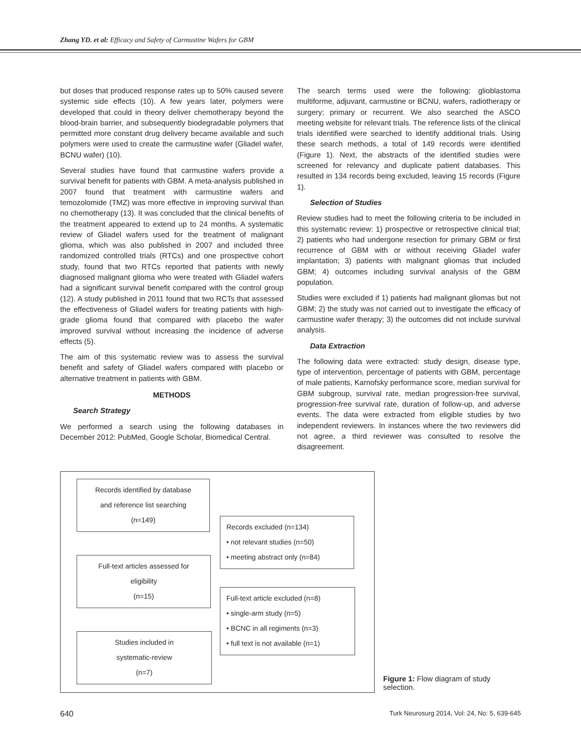Zhang YD. et al: Efficacy and Safety of Carmustine Wafers for GBM
but doses that produced response rates up to 50% caused severe systemic side effects (10). A few years later, polymers were developed that could in theory deliver chemotherapy beyond the blood-brain barrier, and subsequently biodegradable polymers that permitted more constant drug delivery became available and such polymers were used to create the carmustine wafer (Gliadel wafer, BCNU wafer) (10).
Several studies have found that carmustine wafers provide a survival benefit for patients with GBM. A meta-analysis published in 2007 found that treatment with carmustine wafers and temozolomide (TMZ) was more effective in improving survival than no chemotherapy (13). It was concluded that the clinical benefits of the treatment appeared to extend up to 24 months. A systematic review of Gliadel wafers used for the treatment of malignant glioma, which was also published in 2007 and included three randomized controlled trials (RTCs) and one prospective cohort study, found that two RTCs reported that patients with newly diagnosed malignant glioma who were treated with Gliadel wafers had a significant survival benefit compared with the control group (12). A study published in 2011 found that two RCTs that assessed the effectiveness of Gliadel wafers for treating patients with high-grade glioma found that compared with placebo the wafer improved survival without increasing the incidence of adverse effects (5).
The aim of this systematic review was to assess the survival benefit and safety of Gliadel wafers compared with placebo or alternative treatment in patients with GBM.
METHODS
Search Strategy
We performed a search using the following databases in December 2012: PubMed, Google Scholar, Biomedical Central.
The search terms used were the following: glioblastoma multiforme, adjuvant, carmustine or BCNU, wafers, radiotherapy or surgery; primary or recurrent. We also searched the ASCO meeting website for relevant trials. The reference lists of the clinical trials identified were searched to identify additional trials. Using these search methods, a total of 149 records were identified (Figure 1). Next, the abstracts of the identified studies were screened for relevancy and duplicate patient databases. This resulted in 134 records being excluded, leaving 15 records (Figure 1).
Selection of Studies
Review studies had to meet the following criteria to be included in this systematic review: 1) prospective or retrospective clinical trial; 2) patients who had undergone resection for primary GBM or first recurrence of GBM with or without receiving Gliadel wafer implantation; 3) patients with malignant gliomas that included GBM; 4) outcomes including survival analysis of the GBM population.
Studies were excluded if 1) patients had malignant gliomas but not GBM; 2) the study was not carried out to investigate the efficacy of carmustine wafer therapy; 3) the outcomes did not include survival analysis.
Data Extraction
The following data were extracted: study design, disease type, type of intervention, percentage of patients with GBM, percentage of male patients, Karnofsky performance score, median survival for GBM subgroup, survival rate, median progression-free survival, progression-free survival rate, duration of follow-up, and adverse events. The data were extracted from eligible studies by two independent reviewers. In instances where the two reviewers did not agree, a third reviewer was consulted to resolve the disagreement.
Records identified by database
and reference list searching
(n=149)
Records excluded (n=134)
• not relevant studies (n=50)
• meeting abstract only (n=84)
Full-text articles assessed for
eligibility
(n=15)
Full-text article excluded (n=8)
• single-arm study (n=5)
• BCNC in all regiments (n=3)
• full text is not available (n=1)
Studies included in
systematic-review
(n=7)
Figure 1: Flow diagram of study selection.
640 Turk Neurosurg 2014, Vol: 24, No: 5, 639-645